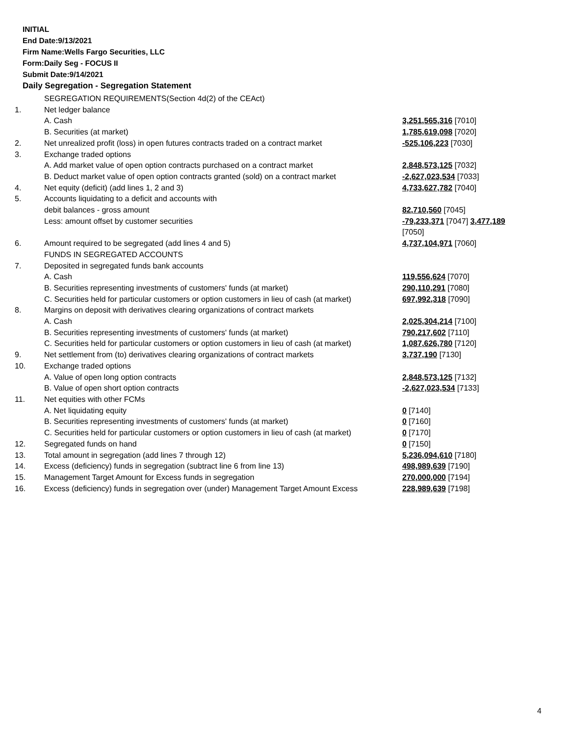INITIAL
End Date:9/13/2021
Firm Name:Wells Fargo Securities, LLC
Form:Daily Seg - FOCUS II
Submit Date:9/14/2021
Daily Segregation - Segregation Statement
| | SEGREGATION REQUIREMENTS(Section 4d(2) of the CEAct) | |
| 1. | Net ledger balance | |
| | A. Cash | 3,251,565,316 [7010] |
| | B. Securities (at market) | 1,785,619,098 [7020] |
| 2. | Net unrealized profit (loss) in open futures contracts traded on a contract market | -525,106,223 [7030] |
| 3. | Exchange traded options | |
| | A. Add market value of open option contracts purchased on a contract market | 2,848,573,125 [7032] |
| | B. Deduct market value of open option contracts granted (sold) on a contract market | -2,627,023,534 [7033] |
| 4. | Net equity (deficit) (add lines 1, 2 and 3) | 4,733,627,782 [7040] |
| 5. | Accounts liquidating to a deficit and accounts with | |
| | debit balances - gross amount | 82,710,560 [7045] |
| | Less: amount offset by customer securities | -79,233,371 [7047] 3,477,189 [7050] |
| 6. | Amount required to be segregated (add lines 4 and 5) | 4,737,104,971 [7060] |
| | FUNDS IN SEGREGATED ACCOUNTS | |
| 7. | Deposited in segregated funds bank accounts | |
| | A. Cash | 119,556,624 [7070] |
| | B. Securities representing investments of customers' funds (at market) | 290,110,291 [7080] |
| | C. Securities held for particular customers or option customers in lieu of cash (at market) | 697,992,318 [7090] |
| 8. | Margins on deposit with derivatives clearing organizations of contract markets | |
| | A. Cash | 2,025,304,214 [7100] |
| | B. Securities representing investments of customers' funds (at market) | 790,217,602 [7110] |
| | C. Securities held for particular customers or option customers in lieu of cash (at market) | 1,087,626,780 [7120] |
| 9. | Net settlement from (to) derivatives clearing organizations of contract markets | 3,737,190 [7130] |
| 10. | Exchange traded options | |
| | A. Value of open long option contracts | 2,848,573,125 [7132] |
| | B. Value of open short option contracts | -2,627,023,534 [7133] |
| 11. | Net equities with other FCMs | |
| | A. Net liquidating equity | 0 [7140] |
| | B. Securities representing investments of customers' funds (at market) | 0 [7160] |
| | C. Securities held for particular customers or option customers in lieu of cash (at market) | 0 [7170] |
| 12. | Segregated funds on hand | 0 [7150] |
| 13. | Total amount in segregation (add lines 7 through 12) | 5,236,094,610 [7180] |
| 14. | Excess (deficiency) funds in segregation (subtract line 6 from line 13) | 498,989,639 [7190] |
| 15. | Management Target Amount for Excess funds in segregation | 270,000,000 [7194] |
| 16. | Excess (deficiency) funds in segregation over (under) Management Target Amount Excess | 228,989,639 [7198] |
4